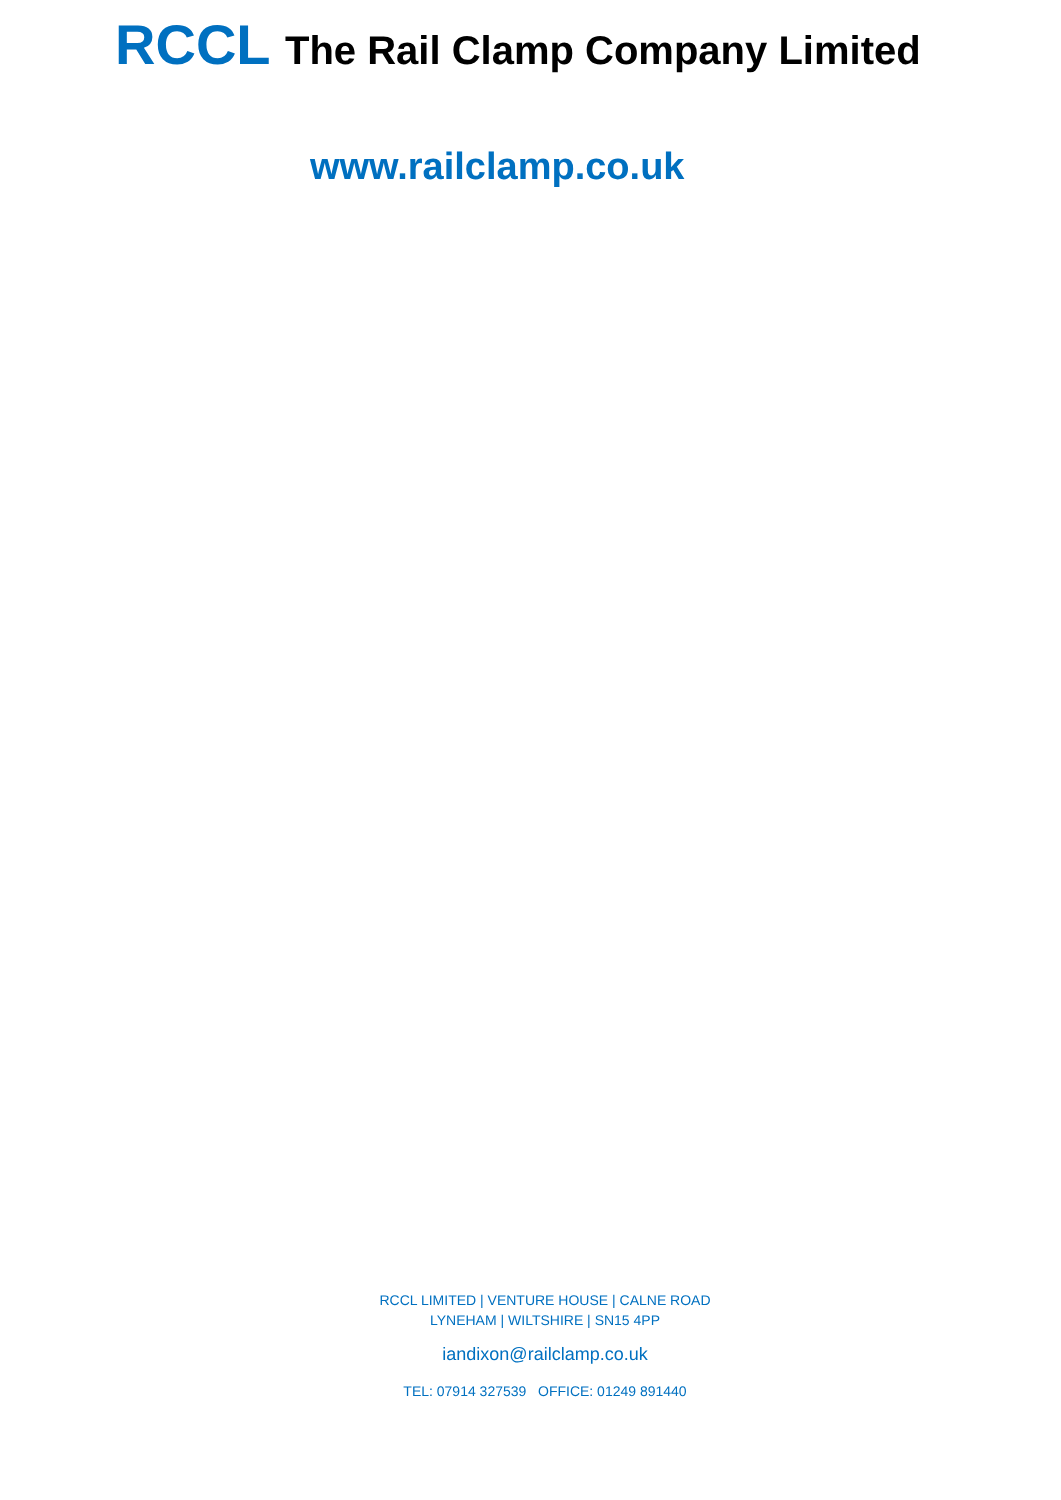RCCL The Rail Clamp Company Limited
www.railclamp.co.uk
RCCL LIMITED | VENTURE HOUSE | CALNE ROAD
LYNEHAM | WILTSHIRE | SN15 4PP
iandixon@railclamp.co.uk
TEL: 07914 327539 OFFICE: 01249 891440